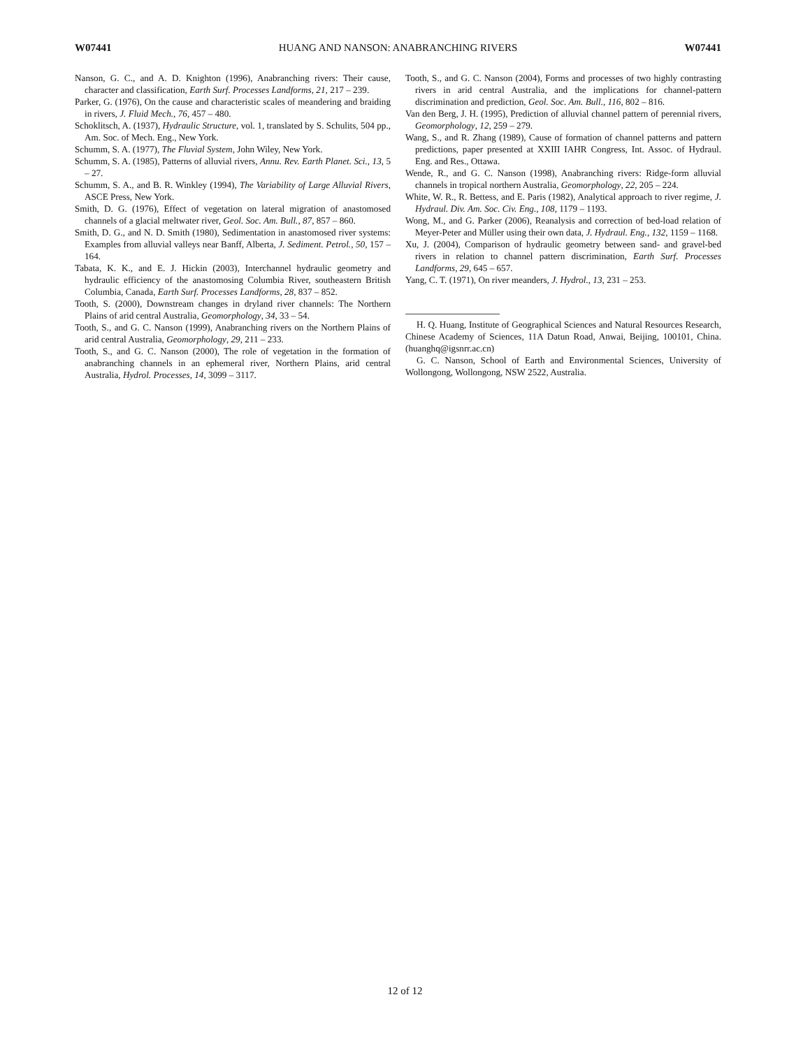W07441 HUANG AND NANSON: ANABRANCHING RIVERS W07441
Nanson, G. C., and A. D. Knighton (1996), Anabranching rivers: Their cause, character and classification, Earth Surf. Processes Landforms, 21, 217 – 239.
Parker, G. (1976), On the cause and characteristic scales of meandering and braiding in rivers, J. Fluid Mech., 76, 457 – 480.
Schoklitsch, A. (1937), Hydraulic Structure, vol. 1, translated by S. Schulits, 504 pp., Am. Soc. of Mech. Eng., New York.
Schumm, S. A. (1977), The Fluvial System, John Wiley, New York.
Schumm, S. A. (1985), Patterns of alluvial rivers, Annu. Rev. Earth Planet. Sci., 13, 5 – 27.
Schumm, S. A., and B. R. Winkley (1994), The Variability of Large Alluvial Rivers, ASCE Press, New York.
Smith, D. G. (1976), Effect of vegetation on lateral migration of anastomosed channels of a glacial meltwater river, Geol. Soc. Am. Bull., 87, 857 – 860.
Smith, D. G., and N. D. Smith (1980), Sedimentation in anastomosed river systems: Examples from alluvial valleys near Banff, Alberta, J. Sediment. Petrol., 50, 157 – 164.
Tabata, K. K., and E. J. Hickin (2003), Interchannel hydraulic geometry and hydraulic efficiency of the anastomosing Columbia River, southeastern British Columbia, Canada, Earth Surf. Processes Landforms, 28, 837 – 852.
Tooth, S. (2000), Downstream changes in dryland river channels: The Northern Plains of arid central Australia, Geomorphology, 34, 33 – 54.
Tooth, S., and G. C. Nanson (1999), Anabranching rivers on the Northern Plains of arid central Australia, Geomorphology, 29, 211 – 233.
Tooth, S., and G. C. Nanson (2000), The role of vegetation in the formation of anabranching channels in an ephemeral river, Northern Plains, arid central Australia, Hydrol. Processes, 14, 3099 – 3117.
Tooth, S., and G. C. Nanson (2004), Forms and processes of two highly contrasting rivers in arid central Australia, and the implications for channel-pattern discrimination and prediction, Geol. Soc. Am. Bull., 116, 802 – 816.
Van den Berg, J. H. (1995), Prediction of alluvial channel pattern of perennial rivers, Geomorphology, 12, 259 – 279.
Wang, S., and R. Zhang (1989), Cause of formation of channel patterns and pattern predictions, paper presented at XXIII IAHR Congress, Int. Assoc. of Hydraul. Eng. and Res., Ottawa.
Wende, R., and G. C. Nanson (1998), Anabranching rivers: Ridge-form alluvial channels in tropical northern Australia, Geomorphology, 22, 205 – 224.
White, W. R., R. Bettess, and E. Paris (1982), Analytical approach to river regime, J. Hydraul. Div. Am. Soc. Civ. Eng., 108, 1179 – 1193.
Wong, M., and G. Parker (2006), Reanalysis and correction of bed-load relation of Meyer-Peter and Müller using their own data, J. Hydraul. Eng., 132, 1159 – 1168.
Xu, J. (2004), Comparison of hydraulic geometry between sand- and gravel-bed rivers in relation to channel pattern discrimination, Earth Surf. Processes Landforms, 29, 645 – 657.
Yang, C. T. (1971), On river meanders, J. Hydrol., 13, 231 – 253.
H. Q. Huang, Institute of Geographical Sciences and Natural Resources Research, Chinese Academy of Sciences, 11A Datun Road, Anwai, Beijing, 100101, China. (huanghq@igsnrr.ac.cn)
G. C. Nanson, School of Earth and Environmental Sciences, University of Wollongong, Wollongong, NSW 2522, Australia.
12 of 12